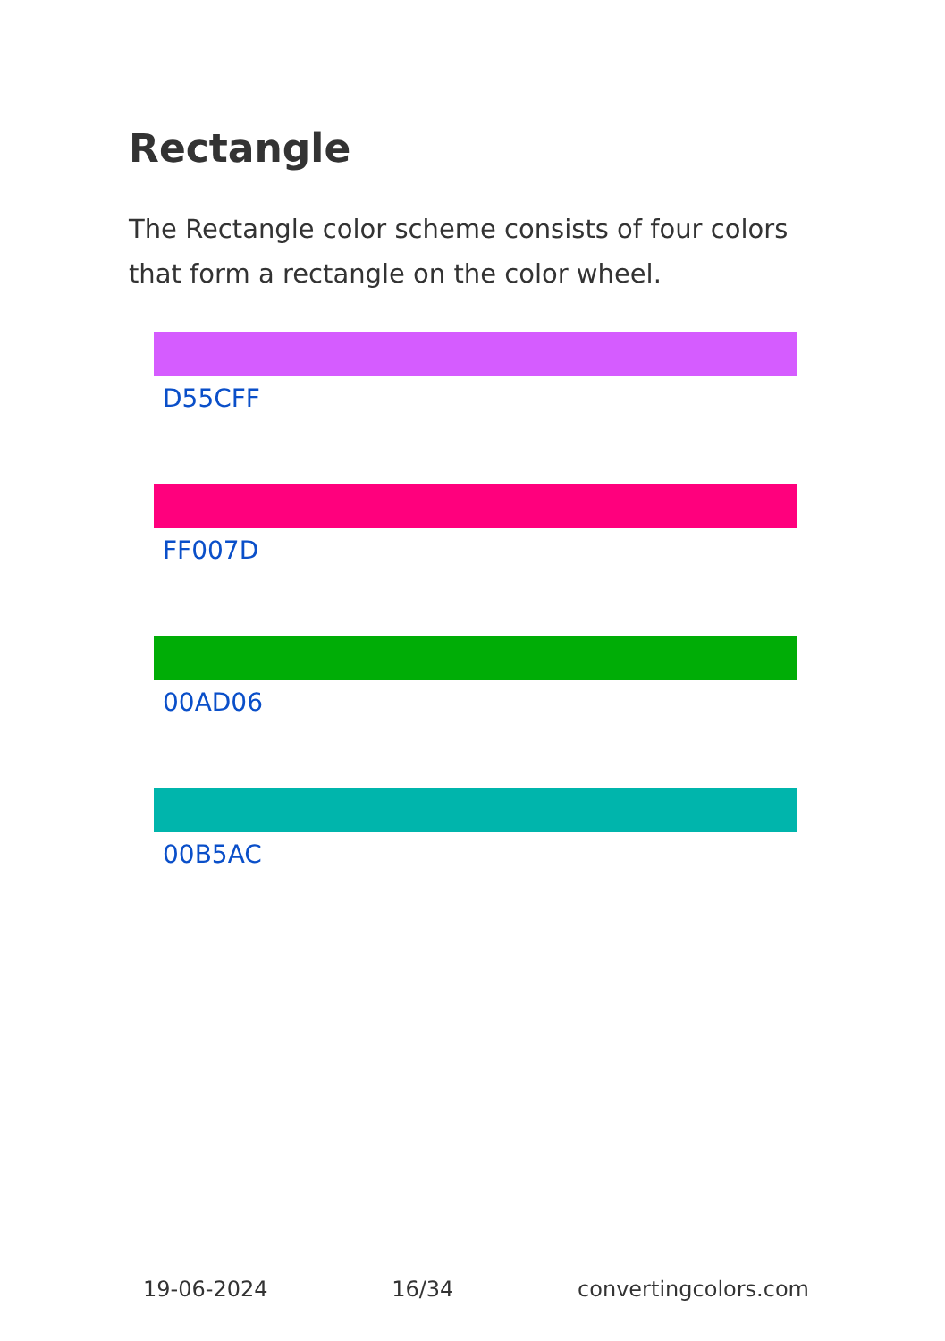Rectangle
The Rectangle color scheme consists of four colors that form a rectangle on the color wheel.
D55CFF
FF007D
00AD06
00B5AC
19-06-2024 16/34 convertingcolors.com